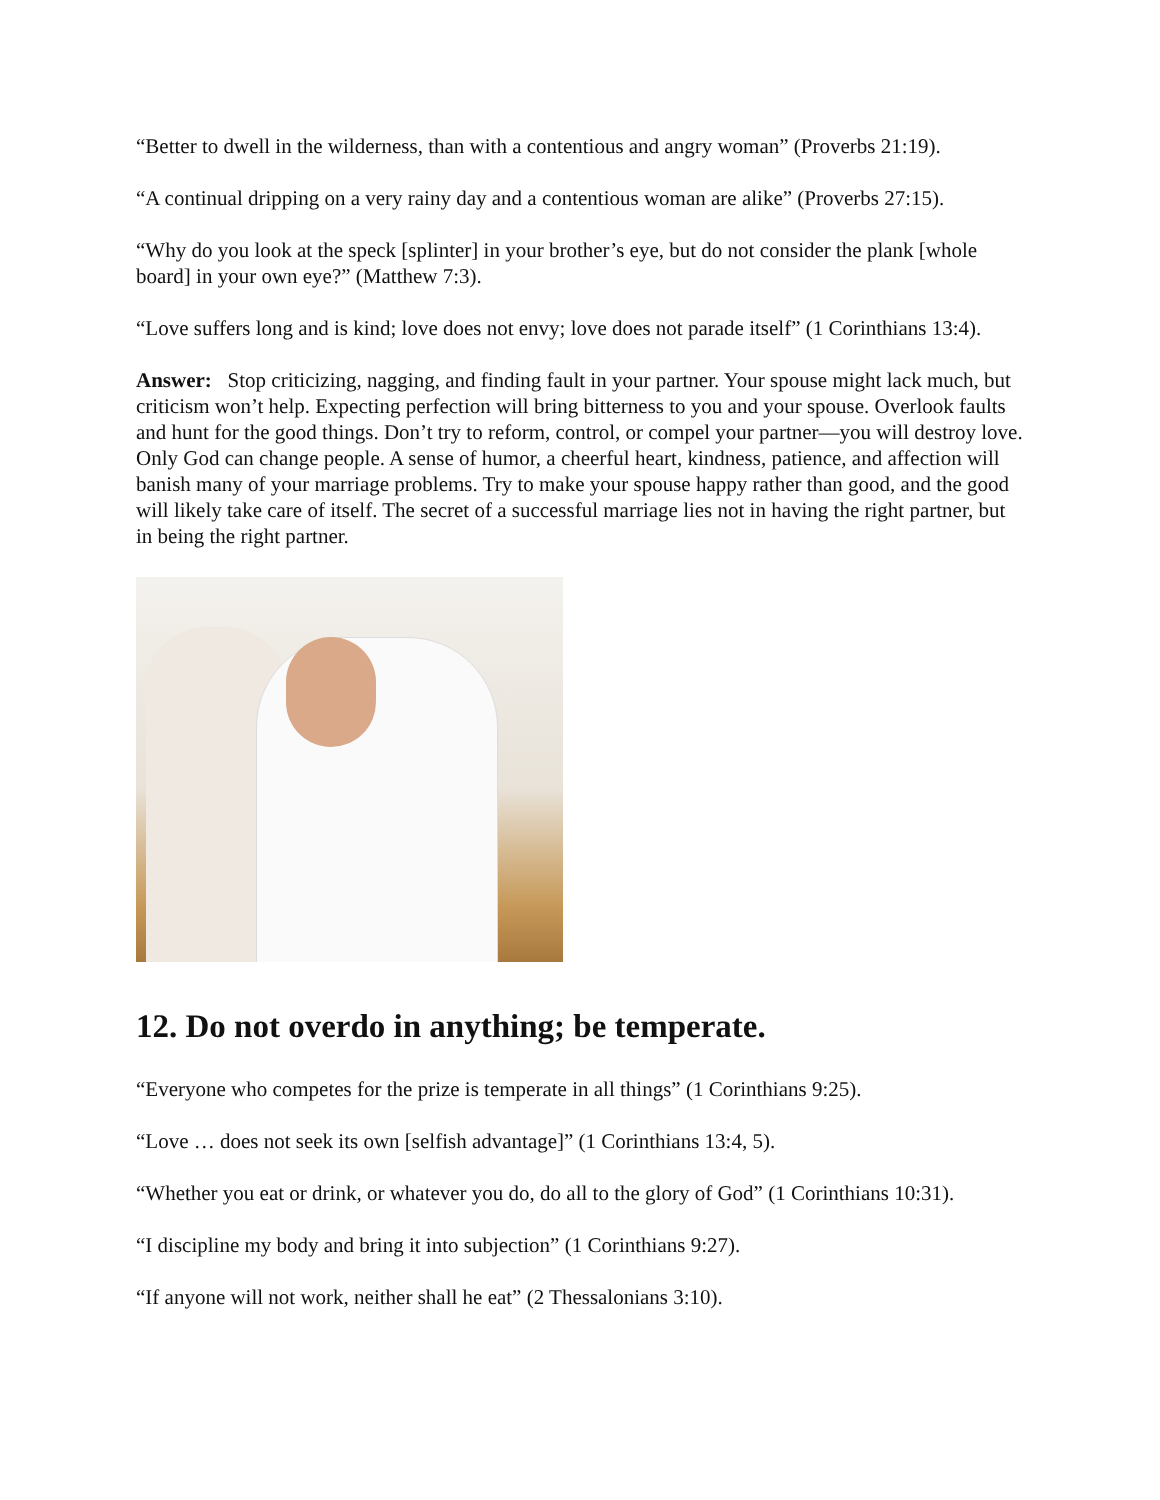“Better to dwell in the wilderness, than with a contentious and angry woman” (Proverbs 21:19).
“A continual dripping on a very rainy day and a contentious woman are alike” (Proverbs 27:15).
“Why do you look at the speck [splinter] in your brother’s eye, but do not consider the plank [whole board] in your own eye?” (Matthew 7:3).
“Love suffers long and is kind; love does not envy; love does not parade itself” (1 Corinthians 13:4).
Answer: Stop criticizing, nagging, and finding fault in your partner. Your spouse might lack much, but criticism won’t help. Expecting perfection will bring bitterness to you and your spouse. Overlook faults and hunt for the good things. Don’t try to reform, control, or compel your partner—you will destroy love. Only God can change people. A sense of humor, a cheerful heart, kindness, patience, and affection will banish many of your marriage problems. Try to make your spouse happy rather than good, and the good will likely take care of itself. The secret of a successful marriage lies not in having the right partner, but in being the right partner.
12. Do not overdo in anything; be temperate.
“Everyone who competes for the prize is temperate in all things” (1 Corinthians 9:25).
“Love … does not seek its own [selfish advantage]” (1 Corinthians 13:4, 5).
“Whether you eat or drink, or whatever you do, do all to the glory of God” (1 Corinthians 10:31).
“I discipline my body and bring it into subjection” (1 Corinthians 9:27).
“If anyone will not work, neither shall he eat” (2 Thessalonians 3:10).